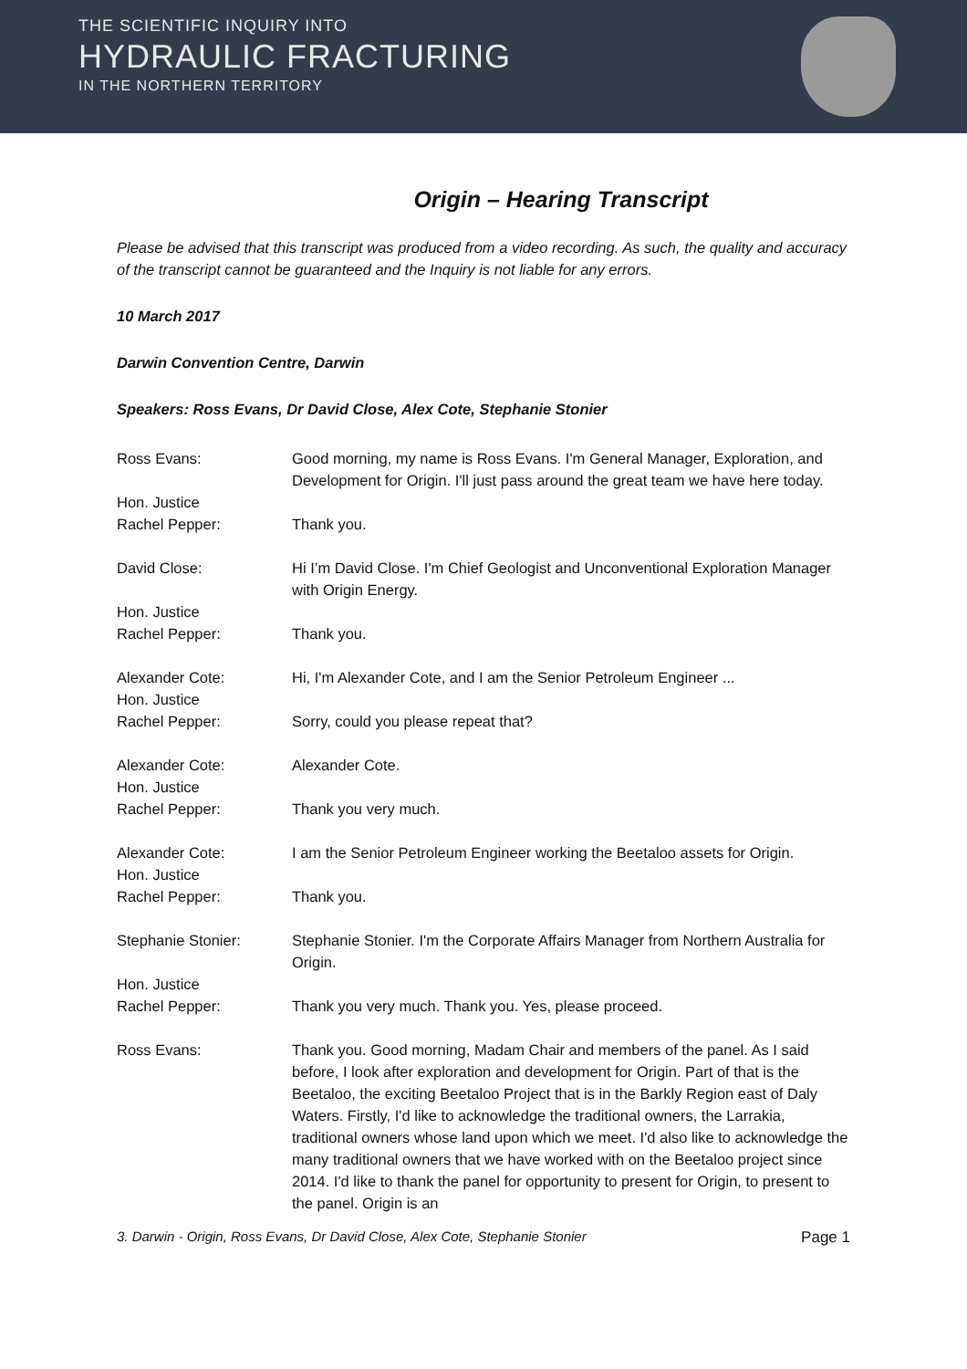THE SCIENTIFIC INQUIRY INTO
HYDRAULIC FRACTURING
IN THE NORTHERN TERRITORY
Origin – Hearing Transcript
Please be advised that this transcript was produced from a video recording. As such, the quality and accuracy of the transcript cannot be guaranteed and the Inquiry is not liable for any errors.
10 March 2017
Darwin Convention Centre, Darwin
Speakers: Ross Evans, Dr David Close, Alex Cote, Stephanie Stonier
Ross Evans: Good morning, my name is Ross Evans. I'm General Manager, Exploration, and Development for Origin. I'll just pass around the great team we have here today.
Hon. Justice
Rachel Pepper:
Thank you.
David Close: Hi I’m David Close. I'm Chief Geologist and Unconventional Exploration Manager with Origin Energy.
Hon. Justice
Rachel Pepper:
Thank you.
Alexander Cote: Hi, I'm Alexander Cote, and I am the Senior Petroleum Engineer ...
Hon. Justice
Rachel Pepper:
Sorry, could you please repeat that?
Alexander Cote: Alexander Cote.
Hon. Justice
Rachel Pepper:
Thank you very much.
Alexander Cote: I am the Senior Petroleum Engineer working the Beetaloo assets for Origin.
Hon. Justice
Rachel Pepper:
Thank you.
Stephanie Stonier: Stephanie Stonier. I'm the Corporate Affairs Manager from Northern Australia for Origin.
Hon. Justice
Rachel Pepper:
Thank you very much. Thank you. Yes, please proceed.
Ross Evans: Thank you. Good morning, Madam Chair and members of the panel. As I said before, I look after exploration and development for Origin. Part of that is the Beetaloo, the exciting Beetaloo Project that is in the Barkly Region east of Daly Waters. Firstly, I'd like to acknowledge the traditional owners, the Larrakia, traditional owners whose land upon which we meet. I'd also like to acknowledge the many traditional owners that we have worked with on the Beetaloo project since 2014. I'd like to thank the panel for opportunity to present for Origin, to present to the panel. Origin is an
3. Darwin - Origin, Ross Evans, Dr David Close, Alex Cote, Stephanie Stonier Page 1